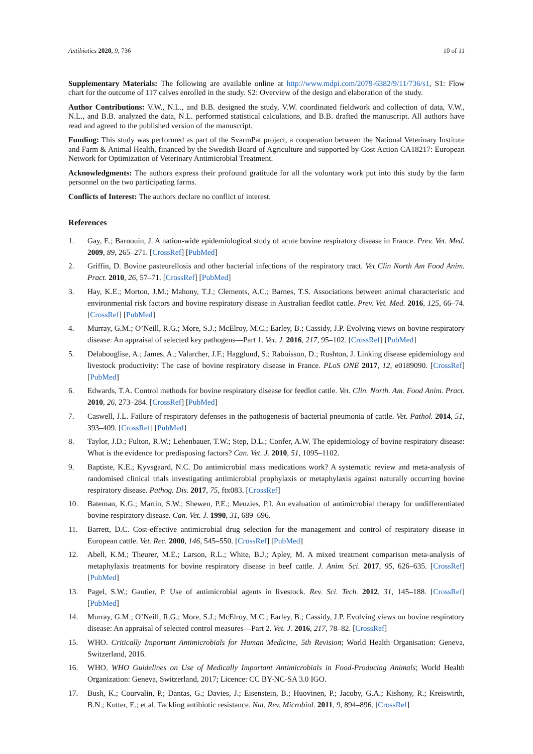Antibiotics 2020, 9, 736 10 of 11
Supplementary Materials: The following are available online at http://www.mdpi.com/2079-6382/9/11/736/s1, S1: Flow chart for the outcome of 117 calves enrolled in the study. S2: Overview of the design and elaboration of the study.
Author Contributions: V.W., N.L., and B.B. designed the study, V.W. coordinated fieldwork and collection of data, V.W., N.L., and B.B. analyzed the data, N.L. performed statistical calculations, and B.B. drafted the manuscript. All authors have read and agreed to the published version of the manuscript.
Funding: This study was performed as part of the SvarmPat project, a cooperation between the National Veterinary Institute and Farm & Animal Health, financed by the Swedish Board of Agriculture and supported by Cost Action CA18217: European Network for Optimization of Veterinary Antimicrobial Treatment.
Acknowledgments: The authors express their profound gratitude for all the voluntary work put into this study by the farm personnel on the two participating farms.
Conflicts of Interest: The authors declare no conflict of interest.
References
1. Gay, E.; Barnouin, J. A nation-wide epidemiological study of acute bovine respiratory disease in France. Prev. Vet. Med. 2009, 89, 265–271. [CrossRef] [PubMed]
2. Griffin, D. Bovine pasteurellosis and other bacterial infections of the respiratory tract. Vet Clin North Am Food Anim. Pract. 2010, 26, 57–71. [CrossRef] [PubMed]
3. Hay, K.E.; Morton, J.M.; Mahony, T.J.; Clements, A.C.; Barnes, T.S. Associations between animal characteristic and environmental risk factors and bovine respiratory disease in Australian feedlot cattle. Prev. Vet. Med. 2016, 125, 66–74. [CrossRef] [PubMed]
4. Murray, G.M.; O’Neill, R.G.; More, S.J.; McElroy, M.C.; Earley, B.; Cassidy, J.P. Evolving views on bovine respiratory disease: An appraisal of selected key pathogens—Part 1. Vet. J. 2016, 217, 95–102. [CrossRef] [PubMed]
5. Delabouglise, A.; James, A.; Valarcher, J.F.; Hagglund, S.; Raboisson, D.; Rushton, J. Linking disease epidemiology and livestock productivity: The case of bovine respiratory disease in France. PLoS ONE 2017, 12, e0189090. [CrossRef] [PubMed]
6. Edwards, T.A. Control methods for bovine respiratory disease for feedlot cattle. Vet. Clin. North. Am. Food Anim. Pract. 2010, 26, 273–284. [CrossRef] [PubMed]
7. Caswell, J.L. Failure of respiratory defenses in the pathogenesis of bacterial pneumonia of cattle. Vet. Pathol. 2014, 51, 393–409. [CrossRef] [PubMed]
8. Taylor, J.D.; Fulton, R.W.; Lehenbauer, T.W.; Step, D.L.; Confer, A.W. The epidemiology of bovine respiratory disease: What is the evidence for predisposing factors? Can. Vet. J. 2010, 51, 1095–1102.
9. Baptiste, K.E.; Kyvsgaard, N.C. Do antimicrobial mass medications work? A systematic review and meta-analysis of randomised clinical trials investigating antimicrobial prophylaxis or metaphylaxis against naturally occurring bovine respiratory disease. Pathog. Dis. 2017, 75, ftx083. [CrossRef]
10. Bateman, K.G.; Martin, S.W.; Shewen, P.E.; Menzies, P.I. An evaluation of antimicrobial therapy for undifferentiated bovine respiratory disease. Can. Vet. J. 1990, 31, 689–696.
11. Barrett, D.C. Cost-effective antimicrobial drug selection for the management and control of respiratory disease in European cattle. Vet. Rec. 2000, 146, 545–550. [CrossRef] [PubMed]
12. Abell, K.M.; Theurer, M.E.; Larson, R.L.; White, B.J.; Apley, M. A mixed treatment comparison meta-analysis of metaphylaxis treatments for bovine respiratory disease in beef cattle. J. Anim. Sci. 2017, 95, 626–635. [CrossRef] [PubMed]
13. Pagel, S.W.; Gautier, P. Use of antimicrobial agents in livestock. Rev. Sci. Tech. 2012, 31, 145–188. [CrossRef] [PubMed]
14. Murray, G.M.; O’Neill, R.G.; More, S.J.; McElroy, M.C.; Earley, B.; Cassidy, J.P. Evolving views on bovine respiratory disease: An appraisal of selected control measures—Part 2. Vet. J. 2016, 217, 78–82. [CrossRef]
15. WHO. Critically Important Antimicrobials for Human Medicine, 5th Revision; World Health Organisation: Geneva, Switzerland, 2016.
16. WHO. WHO Guidelines on Use of Medically Important Antimicrobials in Food-Producing Animals; World Health Organization: Geneva, Switzerland, 2017; Licence: CC BY-NC-SA 3.0 IGO.
17. Bush, K.; Courvalin, P.; Dantas, G.; Davies, J.; Eisenstein, B.; Huovinen, P.; Jacoby, G.A.; Kishony, R.; Kreiswirth, B.N.; Kutter, E.; et al. Tackling antibiotic resistance. Nat. Rev. Microbiol. 2011, 9, 894–896. [CrossRef]